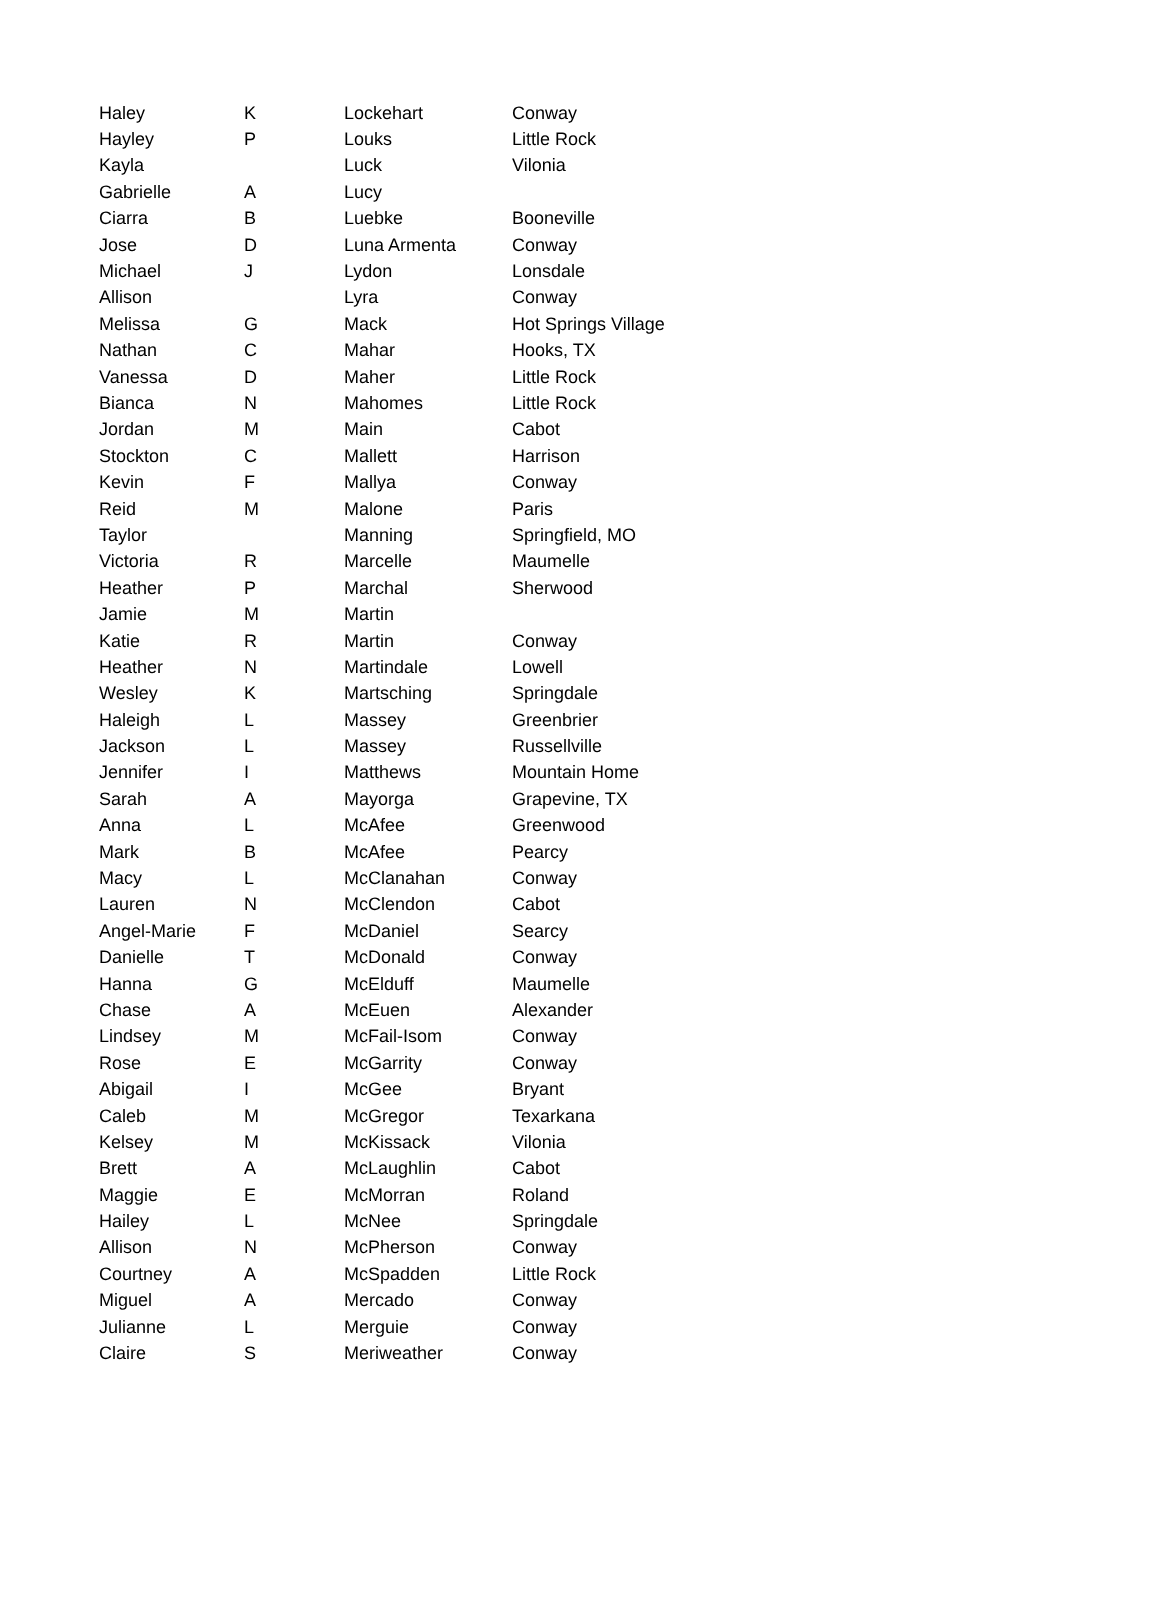| Haley | K | Lockehart | Conway |
| Hayley | P | Louks | Little Rock |
| Kayla | | Luck | Vilonia |
| Gabrielle | A | Lucy | |
| Ciarra | B | Luebke | Booneville |
| Jose | D | Luna Armenta | Conway |
| Michael | J | Lydon | Lonsdale |
| Allison | | Lyra | Conway |
| Melissa | G | Mack | Hot Springs Village |
| Nathan | C | Mahar | Hooks, TX |
| Vanessa | D | Maher | Little Rock |
| Bianca | N | Mahomes | Little Rock |
| Jordan | M | Main | Cabot |
| Stockton | C | Mallett | Harrison |
| Kevin | F | Mallya | Conway |
| Reid | M | Malone | Paris |
| Taylor | | Manning | Springfield, MO |
| Victoria | R | Marcelle | Maumelle |
| Heather | P | Marchal | Sherwood |
| Jamie | M | Martin | |
| Katie | R | Martin | Conway |
| Heather | N | Martindale | Lowell |
| Wesley | K | Martsching | Springdale |
| Haleigh | L | Massey | Greenbrier |
| Jackson | L | Massey | Russellville |
| Jennifer | I | Matthews | Mountain Home |
| Sarah | A | Mayorga | Grapevine, TX |
| Anna | L | McAfee | Greenwood |
| Mark | B | McAfee | Pearcy |
| Macy | L | McClanahan | Conway |
| Lauren | N | McClendon | Cabot |
| Angel-Marie | F | McDaniel | Searcy |
| Danielle | T | McDonald | Conway |
| Hanna | G | McElduff | Maumelle |
| Chase | A | McEuen | Alexander |
| Lindsey | M | McFail-Isom | Conway |
| Rose | E | McGarrity | Conway |
| Abigail | I | McGee | Bryant |
| Caleb | M | McGregor | Texarkana |
| Kelsey | M | McKissack | Vilonia |
| Brett | A | McLaughlin | Cabot |
| Maggie | E | McMorran | Roland |
| Hailey | L | McNee | Springdale |
| Allison | N | McPherson | Conway |
| Courtney | A | McSpadden | Little Rock |
| Miguel | A | Mercado | Conway |
| Julianne | L | Merguie | Conway |
| Claire | S | Meriweather | Conway |